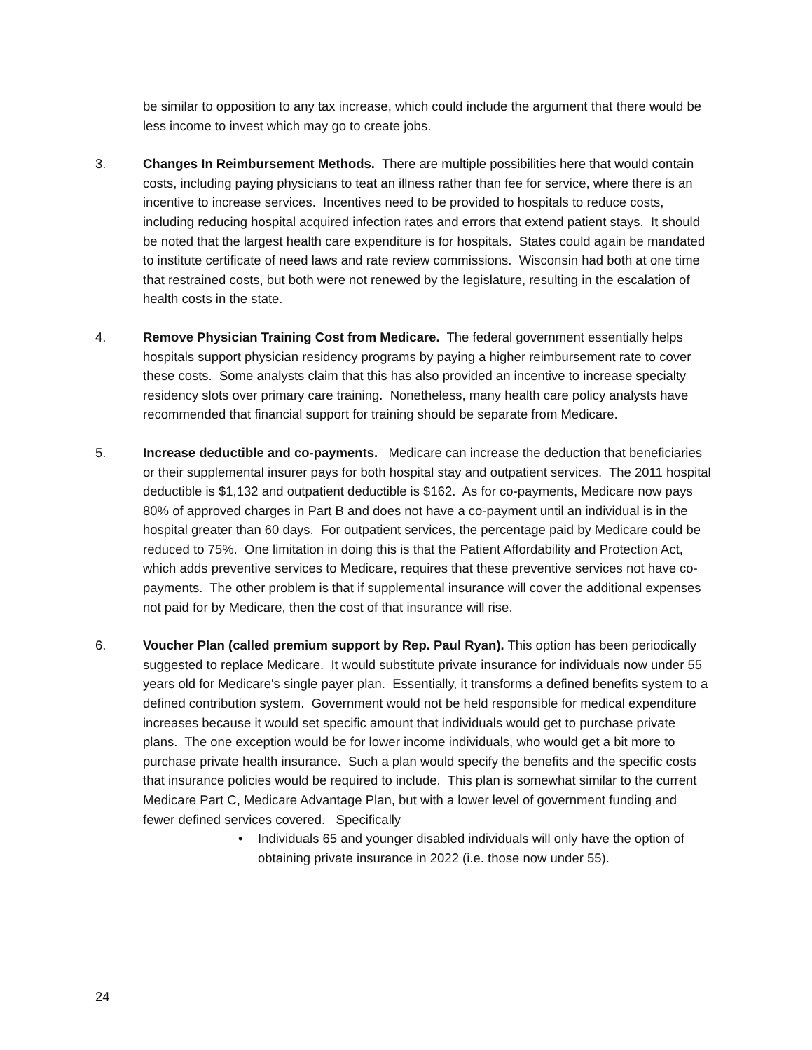be similar to opposition to any tax increase, which could include the argument that there would be less income to invest which may go to create jobs.
3. Changes In Reimbursement Methods. There are multiple possibilities here that would contain costs, including paying physicians to teat an illness rather than fee for service, where there is an incentive to increase services. Incentives need to be provided to hospitals to reduce costs, including reducing hospital acquired infection rates and errors that extend patient stays. It should be noted that the largest health care expenditure is for hospitals. States could again be mandated to institute certificate of need laws and rate review commissions. Wisconsin had both at one time that restrained costs, but both were not renewed by the legislature, resulting in the escalation of health costs in the state.
4. Remove Physician Training Cost from Medicare. The federal government essentially helps hospitals support physician residency programs by paying a higher reimbursement rate to cover these costs. Some analysts claim that this has also provided an incentive to increase specialty residency slots over primary care training. Nonetheless, many health care policy analysts have recommended that financial support for training should be separate from Medicare.
5. Increase deductible and co-payments. Medicare can increase the deduction that beneficiaries or their supplemental insurer pays for both hospital stay and outpatient services. The 2011 hospital deductible is $1,132 and outpatient deductible is $162. As for co-payments, Medicare now pays 80% of approved charges in Part B and does not have a co-payment until an individual is in the hospital greater than 60 days. For outpatient services, the percentage paid by Medicare could be reduced to 75%. One limitation in doing this is that the Patient Affordability and Protection Act, which adds preventive services to Medicare, requires that these preventive services not have co-payments. The other problem is that if supplemental insurance will cover the additional expenses not paid for by Medicare, then the cost of that insurance will rise.
6. Voucher Plan (called premium support by Rep. Paul Ryan). This option has been periodically suggested to replace Medicare. It would substitute private insurance for individuals now under 55 years old for Medicare's single payer plan. Essentially, it transforms a defined benefits system to a defined contribution system. Government would not be held responsible for medical expenditure increases because it would set specific amount that individuals would get to purchase private plans. The one exception would be for lower income individuals, who would get a bit more to purchase private health insurance. Such a plan would specify the benefits and the specific costs that insurance policies would be required to include. This plan is somewhat similar to the current Medicare Part C, Medicare Advantage Plan, but with a lower level of government funding and fewer defined services covered. Specifically
• Individuals 65 and younger disabled individuals will only have the option of obtaining private insurance in 2022 (i.e. those now under 55).
24